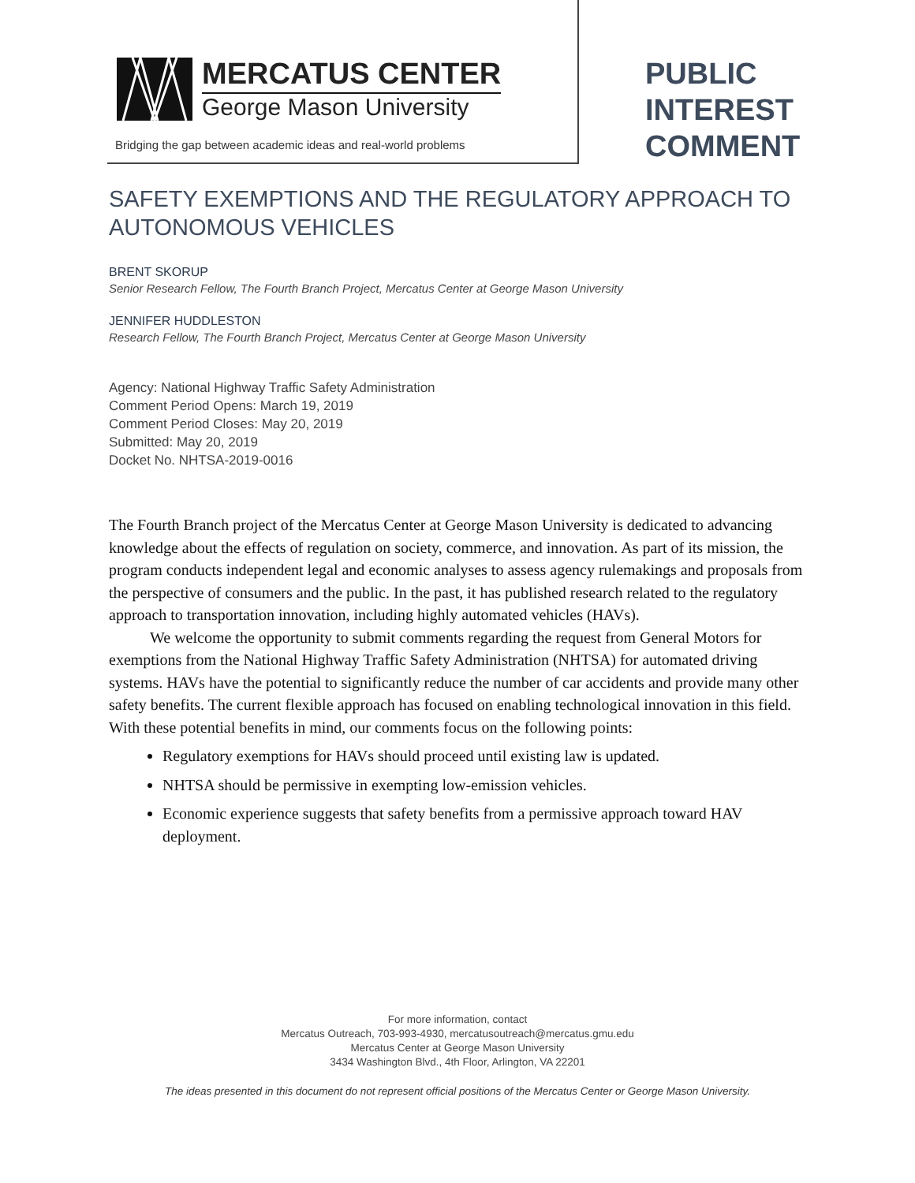MERCATUS CENTER
George Mason University
Bridging the gap between academic ideas and real-world problems
PUBLIC
INTEREST
COMMENT
SAFETY EXEMPTIONS AND THE REGULATORY APPROACH TO AUTONOMOUS VEHICLES
BRENT SKORUP
Senior Research Fellow, The Fourth Branch Project, Mercatus Center at George Mason University
JENNIFER HUDDLESTON
Research Fellow, The Fourth Branch Project, Mercatus Center at George Mason University
Agency: National Highway Traffic Safety Administration
Comment Period Opens: March 19, 2019
Comment Period Closes: May 20, 2019
Submitted: May 20, 2019
Docket No. NHTSA-2019-0016
The Fourth Branch project of the Mercatus Center at George Mason University is dedicated to advancing knowledge about the effects of regulation on society, commerce, and innovation. As part of its mission, the program conducts independent legal and economic analyses to assess agency rulemakings and proposals from the perspective of consumers and the public. In the past, it has published research related to the regulatory approach to transportation innovation, including highly automated vehicles (HAVs).
We welcome the opportunity to submit comments regarding the request from General Motors for exemptions from the National Highway Traffic Safety Administration (NHTSA) for automated driving systems. HAVs have the potential to significantly reduce the number of car accidents and provide many other safety benefits. The current flexible approach has focused on enabling technological innovation in this field. With these potential benefits in mind, our comments focus on the following points:
Regulatory exemptions for HAVs should proceed until existing law is updated.
NHTSA should be permissive in exempting low-emission vehicles.
Economic experience suggests that safety benefits from a permissive approach toward HAV deployment.
For more information, contact
Mercatus Outreach, 703-993-4930, mercatusoutreach@mercatus.gmu.edu
Mercatus Center at George Mason University
3434 Washington Blvd., 4th Floor, Arlington, VA 22201
The ideas presented in this document do not represent official positions of the Mercatus Center or George Mason University.